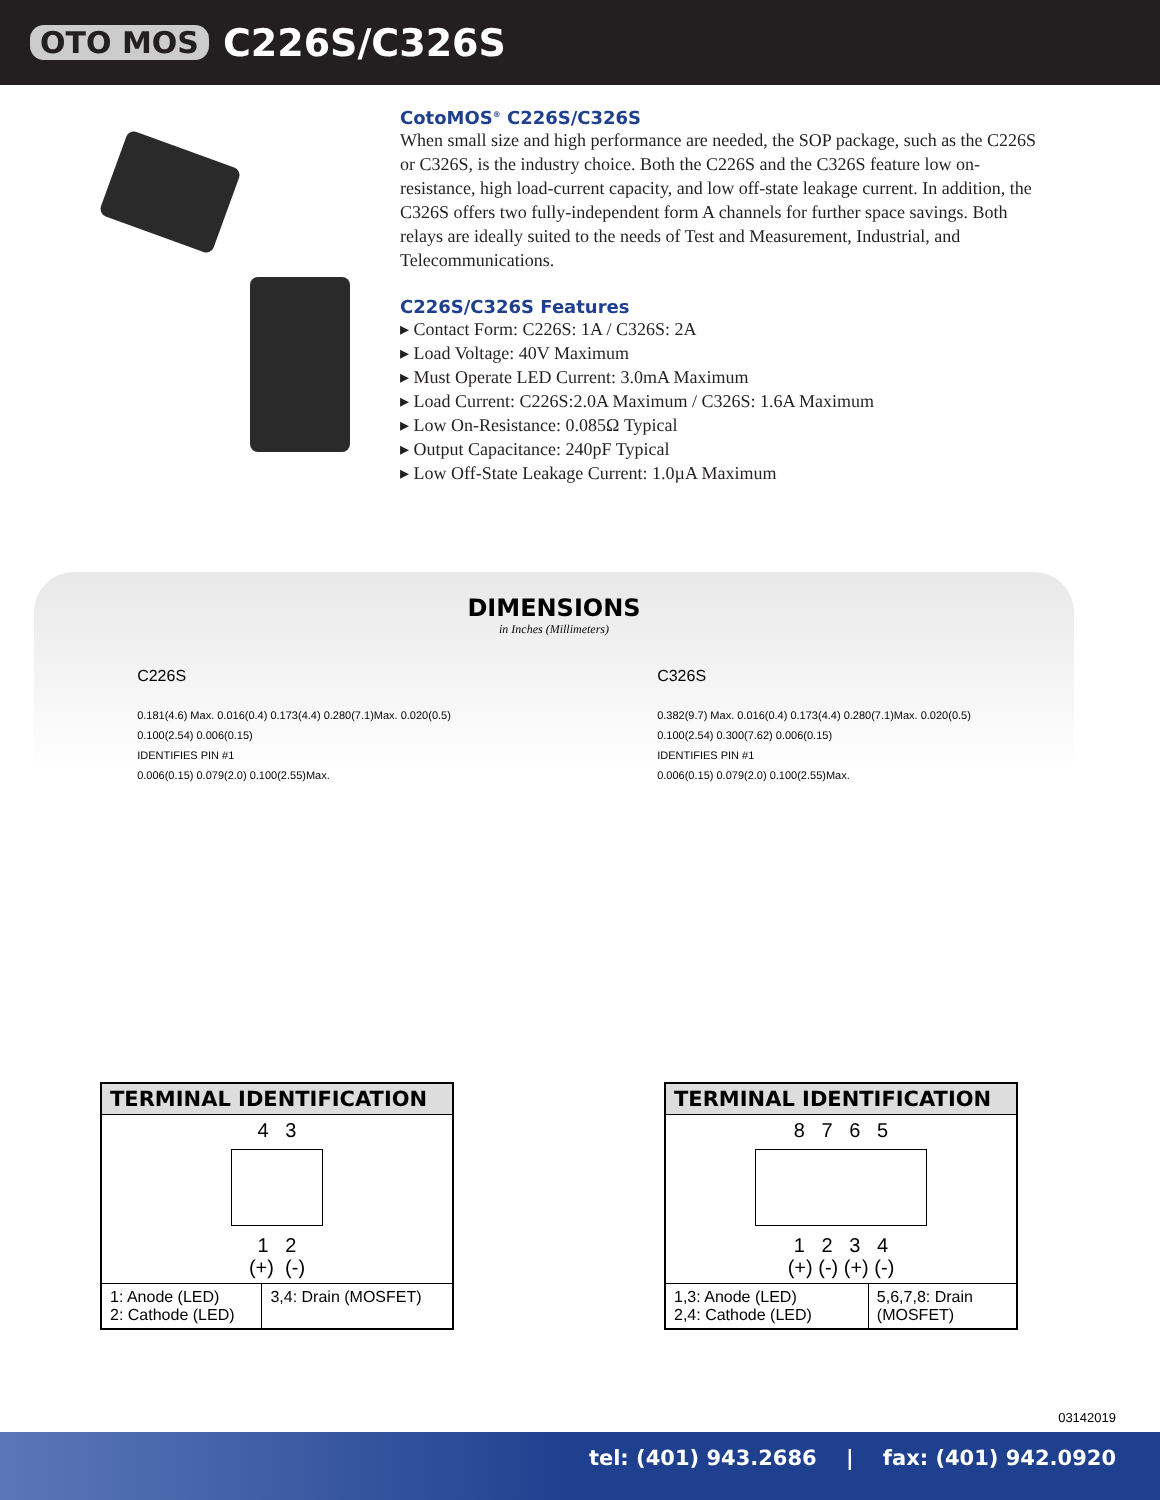OTO MOS
C226S/C326S
CotoMOS<sup>®</sup> C226S/C326S
When small size and high performance are needed, the SOP package, such as the C226S or C326S, is the industry choice. Both the C226S and the C326S feature low on-resistance, high load-current capacity, and low off-state leakage current. In addition, the C326S offers two fully-independent form A channels for further space savings. Both relays are ideally suited to the needs of Test and Measurement, Industrial, and Telecommunications.
C226S/C326S Features
▸ Contact Form: C226S: 1A / C326S: 2A
▸ Load Voltage: 40V Maximum
▸ Must Operate LED Current: 3.0mA Maximum
▸ Load Current: C226S:2.0A Maximum / C326S: 1.6A Maximum
▸ Low On-Resistance: 0.085Ω Typical
▸ Output Capacitance: 240pF Typical
▸ Low Off-State Leakage Current: 1.0µA Maximum
DIMENSIONS
in Inches (Millimeters)
C226S
0.181(4.6) Max. 0.016(0.4) 0.173(4.4) 0.280(7.1)Max. 0.020(0.5)
0.100(2.54) 0.006(0.15)
IDENTIFIES PIN #1
0.006(0.15) 0.079(2.0) 0.100(2.55)Max.
C326S
0.382(9.7) Max. 0.016(0.4) 0.173(4.4) 0.280(7.1)Max. 0.020(0.5)
0.100(2.54) 0.300(7.62) 0.006(0.15)
IDENTIFIES PIN #1
0.006(0.15) 0.079(2.0) 0.100(2.55)Max.
| TERMINAL IDENTIFICATION | |
| --- | --- |
| 4 3 1 2 (+) (-) | |
| 1: Anode (LED) 2: Cathode (LED) | 3,4: Drain (MOSFET) |
| TERMINAL IDENTIFICATION | |
| --- | --- |
| 8 7 6 5 1 2 3 4 (+) (-) (+) (-) | |
| 1,3: Anode (LED) 2,4: Cathode (LED) | 5,6,7,8: Drain (MOSFET) |
03142019
tel: (401) 943.2686 | fax: (401) 942.0920